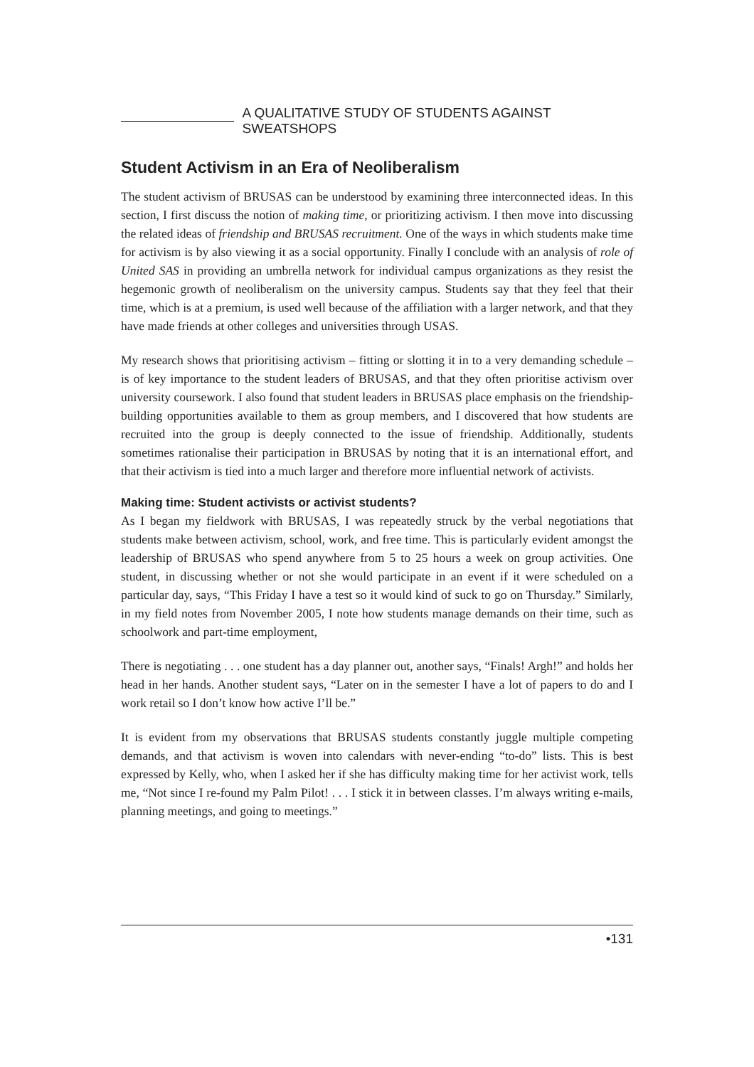A QUALITATIVE STUDY OF STUDENTS AGAINST SWEATSHOPS
Student Activism in an Era of Neoliberalism
The student activism of BRUSAS can be understood by examining three interconnected ideas. In this section, I first discuss the notion of making time, or prioritizing activism. I then move into discussing the related ideas of friendship and BRUSAS recruitment. One of the ways in which students make time for activism is by also viewing it as a social opportunity. Finally I conclude with an analysis of role of United SAS in providing an umbrella network for individual campus organizations as they resist the hegemonic growth of neoliberalism on the university campus. Students say that they feel that their time, which is at a premium, is used well because of the affiliation with a larger network, and that they have made friends at other colleges and universities through USAS.
My research shows that prioritising activism – fitting or slotting it in to a very demanding schedule – is of key importance to the student leaders of BRUSAS, and that they often prioritise activism over university coursework. I also found that student leaders in BRUSAS place emphasis on the friendship-building opportunities available to them as group members, and I discovered that how students are recruited into the group is deeply connected to the issue of friendship. Additionally, students sometimes rationalise their participation in BRUSAS by noting that it is an international effort, and that their activism is tied into a much larger and therefore more influential network of activists.
Making time: Student activists or activist students?
As I began my fieldwork with BRUSAS, I was repeatedly struck by the verbal negotiations that students make between activism, school, work, and free time. This is particularly evident amongst the leadership of BRUSAS who spend anywhere from 5 to 25 hours a week on group activities. One student, in discussing whether or not she would participate in an event if it were scheduled on a particular day, says, “This Friday I have a test so it would kind of suck to go on Thursday.” Similarly, in my field notes from November 2005, I note how students manage demands on their time, such as schoolwork and part-time employment,
There is negotiating . . . one student has a day planner out, another says, “Finals! Argh!” and holds her head in her hands. Another student says, “Later on in the semester I have a lot of papers to do and I work retail so I don’t know how active I’ll be.”
It is evident from my observations that BRUSAS students constantly juggle multiple competing demands, and that activism is woven into calendars with never-ending “to-do” lists. This is best expressed by Kelly, who, when I asked her if she has difficulty making time for her activist work, tells me, “Not since I re-found my Palm Pilot! . . . I stick it in between classes. I’m always writing e-mails, planning meetings, and going to meetings.”
•131